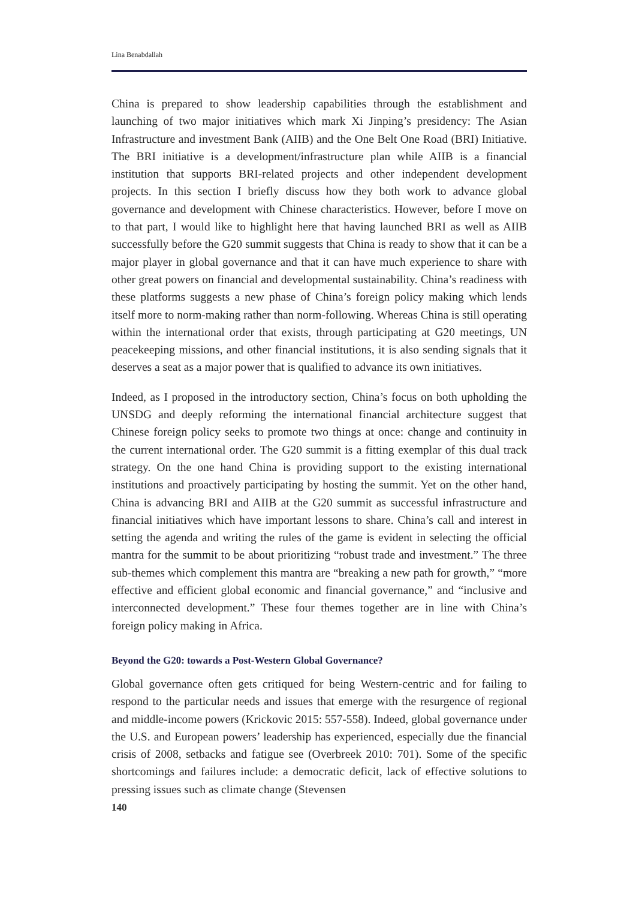Lina Benabdallah
China is prepared to show leadership capabilities through the establishment and launching of two major initiatives which mark Xi Jinping’s presidency: The Asian Infrastructure and investment Bank (AIIB) and the One Belt One Road (BRI) Initiative. The BRI initiative is a development/infrastructure plan while AIIB is a financial institution that supports BRI-related projects and other independent development projects. In this section I briefly discuss how they both work to advance global governance and development with Chinese characteristics. However, before I move on to that part, I would like to highlight here that having launched BRI as well as AIIB successfully before the G20 summit suggests that China is ready to show that it can be a major player in global governance and that it can have much experience to share with other great powers on financial and developmental sustainability. China’s readiness with these platforms suggests a new phase of China’s foreign policy making which lends itself more to norm-making rather than norm-following. Whereas China is still operating within the international order that exists, through participating at G20 meetings, UN peacekeeping missions, and other financial institutions, it is also sending signals that it deserves a seat as a major power that is qualified to advance its own initiatives.
Indeed, as I proposed in the introductory section, China’s focus on both upholding the UNSDG and deeply reforming the international financial architecture suggest that Chinese foreign policy seeks to promote two things at once: change and continuity in the current international order. The G20 summit is a fitting exemplar of this dual track strategy. On the one hand China is providing support to the existing international institutions and proactively participating by hosting the summit. Yet on the other hand, China is advancing BRI and AIIB at the G20 summit as successful infrastructure and financial initiatives which have important lessons to share. China’s call and interest in setting the agenda and writing the rules of the game is evident in selecting the official mantra for the summit to be about prioritizing “robust trade and investment.” The three sub-themes which complement this mantra are “breaking a new path for growth,” “more effective and efficient global economic and financial governance,” and “inclusive and interconnected development.” These four themes together are in line with China’s foreign policy making in Africa.
Beyond the G20: towards a Post-Western Global Governance?
Global governance often gets critiqued for being Western-centric and for failing to respond to the particular needs and issues that emerge with the resurgence of regional and middle-income powers (Krickovic 2015: 557-558). Indeed, global governance under the U.S. and European powers’ leadership has experienced, especially due the financial crisis of 2008, setbacks and fatigue see (Overbreek 2010: 701). Some of the specific shortcomings and failures include: a democratic deficit, lack of effective solutions to pressing issues such as climate change (Stevensen
140